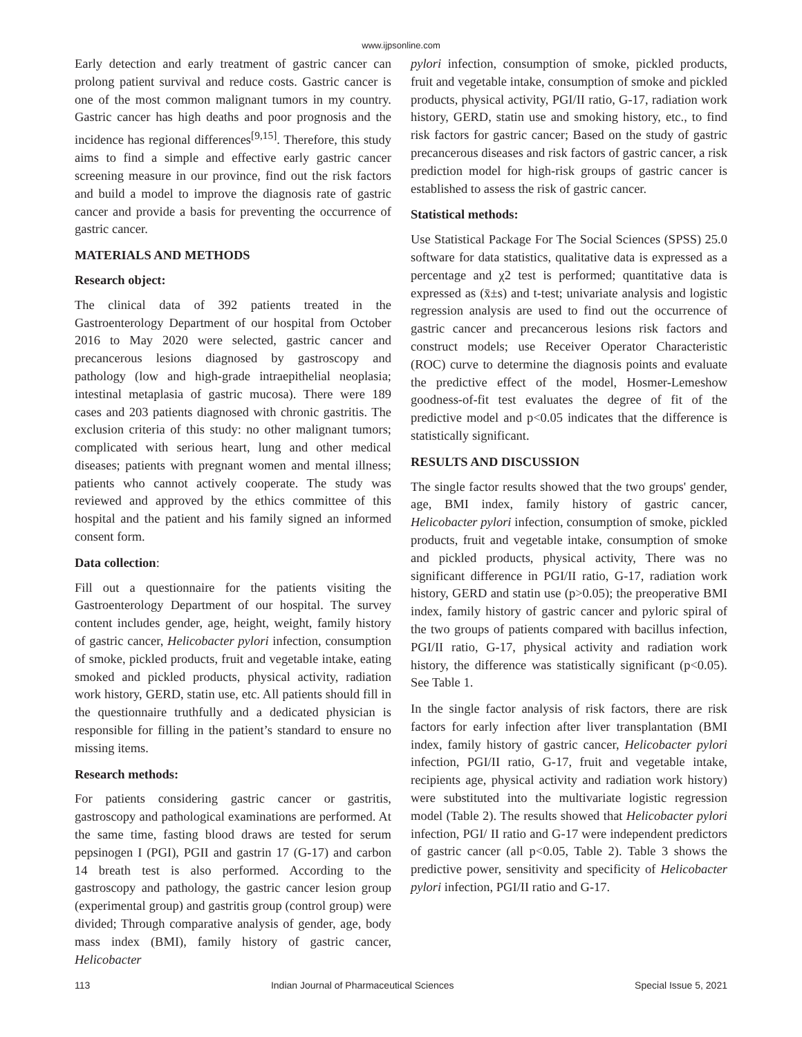www.ijpsonline.com
Early detection and early treatment of gastric cancer can prolong patient survival and reduce costs. Gastric cancer is one of the most common malignant tumors in my country. Gastric cancer has high deaths and poor prognosis and the incidence has regional differences<sup>[9,15]</sup>. Therefore, this study aims to find a simple and effective early gastric cancer screening measure in our province, find out the risk factors and build a model to improve the diagnosis rate of gastric cancer and provide a basis for preventing the occurrence of gastric cancer.
MATERIALS AND METHODS
Research object:
The clinical data of 392 patients treated in the Gastroenterology Department of our hospital from October 2016 to May 2020 were selected, gastric cancer and precancerous lesions diagnosed by gastroscopy and pathology (low and high-grade intraepithelial neoplasia; intestinal metaplasia of gastric mucosa). There were 189 cases and 203 patients diagnosed with chronic gastritis. The exclusion criteria of this study: no other malignant tumors; complicated with serious heart, lung and other medical diseases; patients with pregnant women and mental illness; patients who cannot actively cooperate. The study was reviewed and approved by the ethics committee of this hospital and the patient and his family signed an informed consent form.
Data collection:
Fill out a questionnaire for the patients visiting the Gastroenterology Department of our hospital. The survey content includes gender, age, height, weight, family history of gastric cancer, Helicobacter pylori infection, consumption of smoke, pickled products, fruit and vegetable intake, eating smoked and pickled products, physical activity, radiation work history, GERD, statin use, etc. All patients should fill in the questionnaire truthfully and a dedicated physician is responsible for filling in the patient’s standard to ensure no missing items.
Research methods:
For patients considering gastric cancer or gastritis, gastroscopy and pathological examinations are performed. At the same time, fasting blood draws are tested for serum pepsinogen I (PGI), PGII and gastrin 17 (G-17) and carbon 14 breath test is also performed. According to the gastroscopy and pathology, the gastric cancer lesion group (experimental group) and gastritis group (control group) were divided; Through comparative analysis of gender, age, body mass index (BMI), family history of gastric cancer, Helicobacter
pylori infection, consumption of smoke, pickled products, fruit and vegetable intake, consumption of smoke and pickled products, physical activity, PGI/II ratio, G-17, radiation work history, GERD, statin use and smoking history, etc., to find risk factors for gastric cancer; Based on the study of gastric precancerous diseases and risk factors of gastric cancer, a risk prediction model for high-risk groups of gastric cancer is established to assess the risk of gastric cancer.
Statistical methods:
Use Statistical Package For The Social Sciences (SPSS) 25.0 software for data statistics, qualitative data is expressed as a percentage and χ2 test is performed; quantitative data is expressed as (x̄±s) and t-test; univariate analysis and logistic regression analysis are used to find out the occurrence of gastric cancer and precancerous lesions risk factors and construct models; use Receiver Operator Characteristic (ROC) curve to determine the diagnosis points and evaluate the predictive effect of the model, Hosmer-Lemeshow goodness-of-fit test evaluates the degree of fit of the predictive model and p<0.05 indicates that the difference is statistically significant.
RESULTS AND DISCUSSION
The single factor results showed that the two groups' gender, age, BMI index, family history of gastric cancer, Helicobacter pylori infection, consumption of smoke, pickled products, fruit and vegetable intake, consumption of smoke and pickled products, physical activity, There was no significant difference in PGI/II ratio, G-17, radiation work history, GERD and statin use (p>0.05); the preoperative BMI index, family history of gastric cancer and pyloric spiral of the two groups of patients compared with bacillus infection, PGI/II ratio, G-17, physical activity and radiation work history, the difference was statistically significant (p<0.05). See Table 1.
In the single factor analysis of risk factors, there are risk factors for early infection after liver transplantation (BMI index, family history of gastric cancer, Helicobacter pylori infection, PGI/II ratio, G-17, fruit and vegetable intake, recipients age, physical activity and radiation work history) were substituted into the multivariate logistic regression model (Table 2). The results showed that Helicobacter pylori infection, PGI/ II ratio and G-17 were independent predictors of gastric cancer (all p<0.05, Table 2). Table 3 shows the predictive power, sensitivity and specificity of Helicobacter pylori infection, PGI/II ratio and G-17.
113 Indian Journal of Pharmaceutical Sciences Special Issue 5, 2021